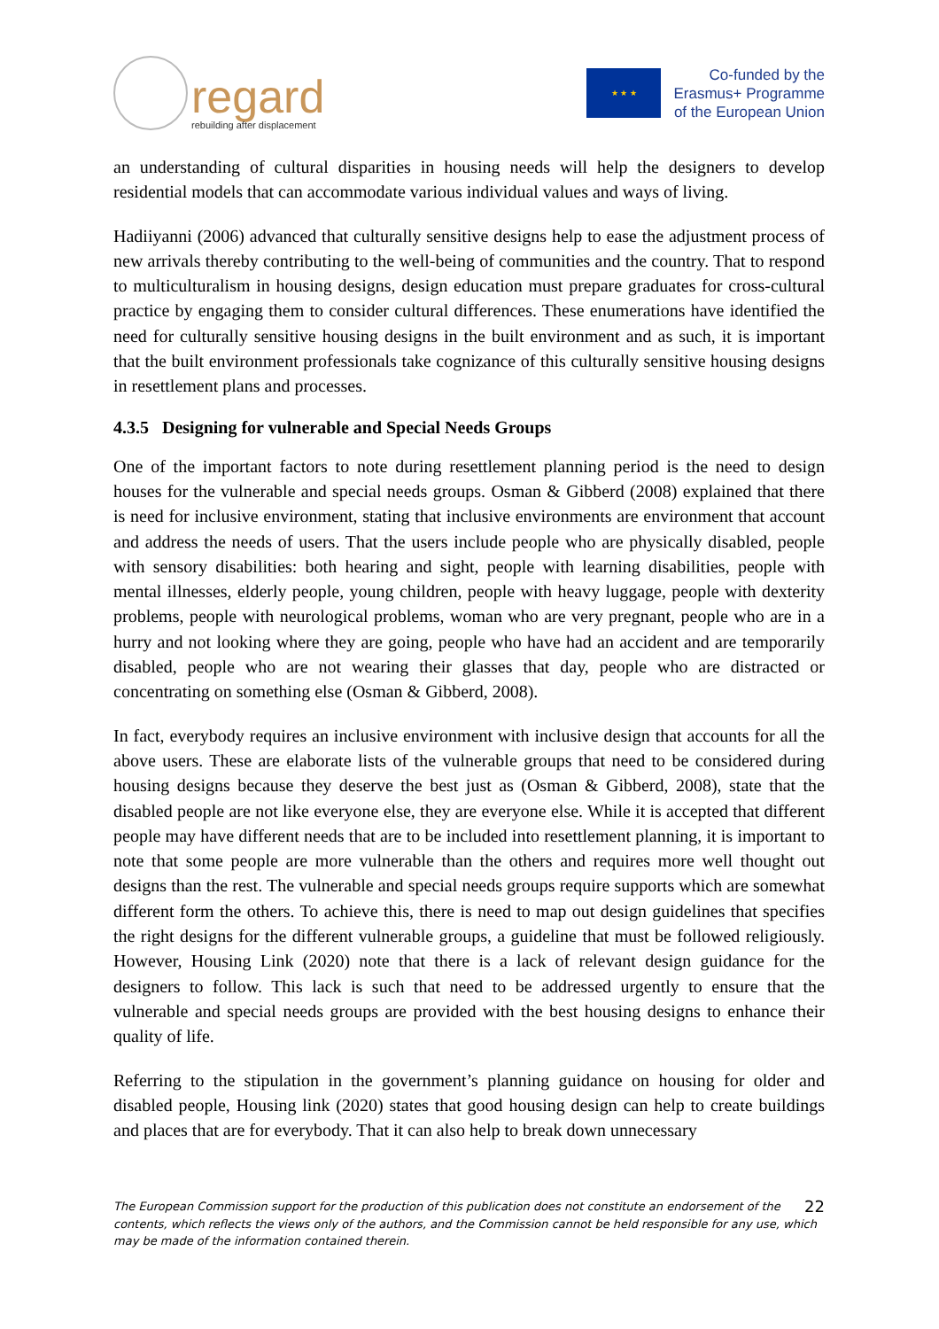regard
rebuilding after displacement
★ ★ ★
Co-funded by the
Erasmus+ Programme
of the European Union
an understanding of cultural disparities in housing needs will help the designers to develop residential models that can accommodate various individual values and ways of living.
Hadiiyanni (2006) advanced that culturally sensitive designs help to ease the adjustment process of new arrivals thereby contributing to the well-being of communities and the country. That to respond to multiculturalism in housing designs, design education must prepare graduates for cross-cultural practice by engaging them to consider cultural differences. These enumerations have identified the need for culturally sensitive housing designs in the built environment and as such, it is important that the built environment professionals take cognizance of this culturally sensitive housing designs in resettlement plans and processes.
4.3.5 Designing for vulnerable and Special Needs Groups
One of the important factors to note during resettlement planning period is the need to design houses for the vulnerable and special needs groups. Osman & Gibberd (2008) explained that there is need for inclusive environment, stating that inclusive environments are environment that account and address the needs of users. That the users include people who are physically disabled, people with sensory disabilities: both hearing and sight, people with learning disabilities, people with mental illnesses, elderly people, young children, people with heavy luggage, people with dexterity problems, people with neurological problems, woman who are very pregnant, people who are in a hurry and not looking where they are going, people who have had an accident and are temporarily disabled, people who are not wearing their glasses that day, people who are distracted or concentrating on something else (Osman & Gibberd, 2008).
In fact, everybody requires an inclusive environment with inclusive design that accounts for all the above users. These are elaborate lists of the vulnerable groups that need to be considered during housing designs because they deserve the best just as (Osman & Gibberd, 2008), state that the disabled people are not like everyone else, they are everyone else. While it is accepted that different people may have different needs that are to be included into resettlement planning, it is important to note that some people are more vulnerable than the others and requires more well thought out designs than the rest. The vulnerable and special needs groups require supports which are somewhat different form the others. To achieve this, there is need to map out design guidelines that specifies the right designs for the different vulnerable groups, a guideline that must be followed religiously. However, Housing Link (2020) note that there is a lack of relevant design guidance for the designers to follow. This lack is such that need to be addressed urgently to ensure that the vulnerable and special needs groups are provided with the best housing designs to enhance their quality of life.
Referring to the stipulation in the government’s planning guidance on housing for older and disabled people, Housing link (2020) states that good housing design can help to create buildings and places that are for everybody. That it can also help to break down unnecessary
22 The European Commission support for the production of this publication does not constitute an endorsement of the contents, which reflects the views only of the authors, and the Commission cannot be held responsible for any use, which may be made of the information contained therein.